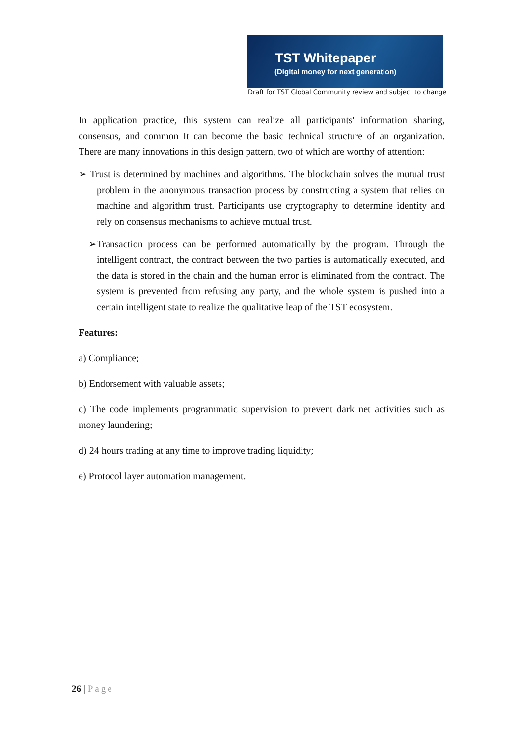TST Whitepaper
(Digital money for next generation)
Draft for TST Global Community review and subject to change
In application practice, this system can realize all participants' information sharing, consensus, and common It can become the basic technical structure of an organization. There are many innovations in this design pattern, two of which are worthy of attention:
➢ Trust is determined by machines and algorithms. The blockchain solves the mutual trust problem in the anonymous transaction process by constructing a system that relies on machine and algorithm trust. Participants use cryptography to determine identity and rely on consensus mechanisms to achieve mutual trust.
➢Transaction process can be performed automatically by the program. Through the intelligent contract, the contract between the two parties is automatically executed, and the data is stored in the chain and the human error is eliminated from the contract. The system is prevented from refusing any party, and the whole system is pushed into a certain intelligent state to realize the qualitative leap of the TST ecosystem.
Features:
a) Compliance;
b) Endorsement with valuable assets;
c) The code implements programmatic supervision to prevent dark net activities such as money laundering;
d) 24 hours trading at any time to improve trading liquidity;
e) Protocol layer automation management.
26 | Page